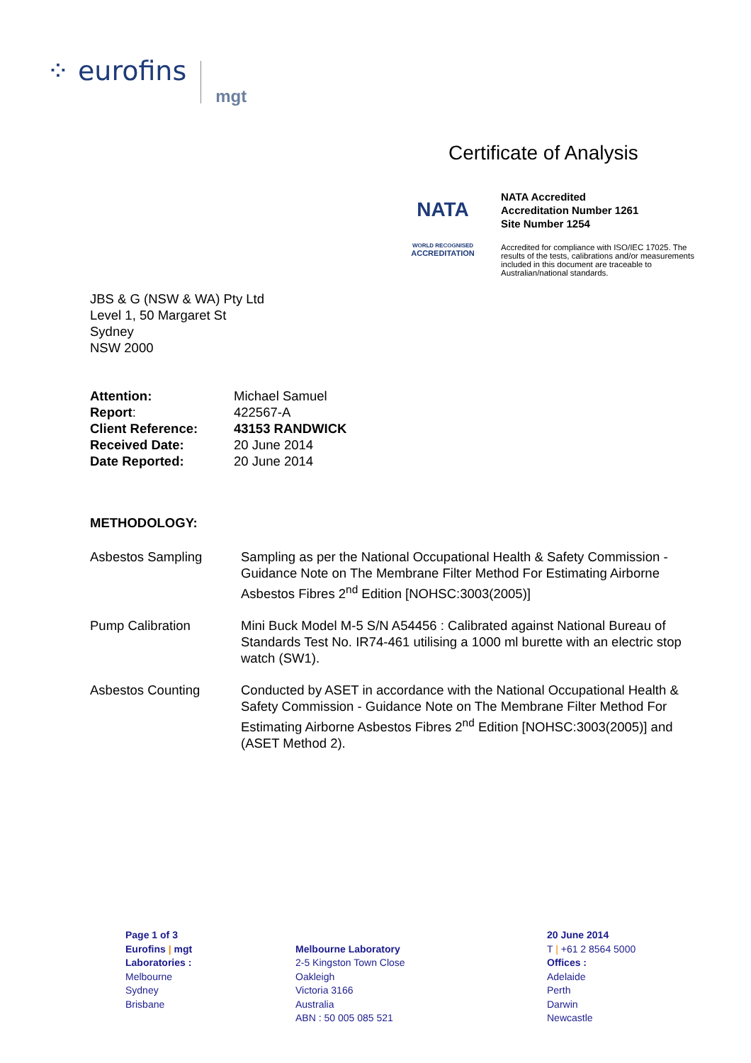⁘ eurofins mgt
Certificate of Analysis
NATA
WORLD RECOGNISED
ACCREDITATION
NATA Accredited
Accreditation Number 1261
Site Number 1254
Accredited for compliance with ISO/IEC 17025. The results of the tests, calibrations and/or measurements included in this document are traceable to Australian/national standards.
JBS & G (NSW & WA) Pty Ltd
Level 1, 50 Margaret St
Sydney
NSW 2000
| Attention: | Michael Samuel |
| Report : | 422567-A |
| Client Reference: | 43153 RANDWICK |
| Received Date: | 20 June 2014 |
| Date Reported: | 20 June 2014 |
METHODOLOGY:
| Asbestos Sampling | Sampling as per the National Occupational Health & Safety Commission - Guidance Note on The Membrane Filter Method For Estimating Airborne Asbestos Fibres 2<sup>nd</sup> Edition [NOHSC:3003(2005)] |
| Pump Calibration | Mini Buck Model M-5 S/N A54456 : Calibrated against National Bureau of Standards Test No. IR74-461 utilising a 1000 ml burette with an electric stop watch (SW1). |
| Asbestos Counting | Conducted by ASET in accordance with the National Occupational Health & Safety Commission - Guidance Note on The Membrane Filter Method For Estimating Airborne Asbestos Fibres 2<sup>nd</sup> Edition [NOHSC:3003(2005)] and (ASET Method 2). |
Page 1 of 3
Eurofins | mgt
Laboratories :
Melbourne
Sydney
Brisbane
Melbourne Laboratory
2-5 Kingston Town Close
Oakleigh
Victoria 3166
Australia
ABN : 50 005 085 521
20 June 2014
T | +61 2 8564 5000
Offices :
Adelaide
Perth
Darwin
Newcastle